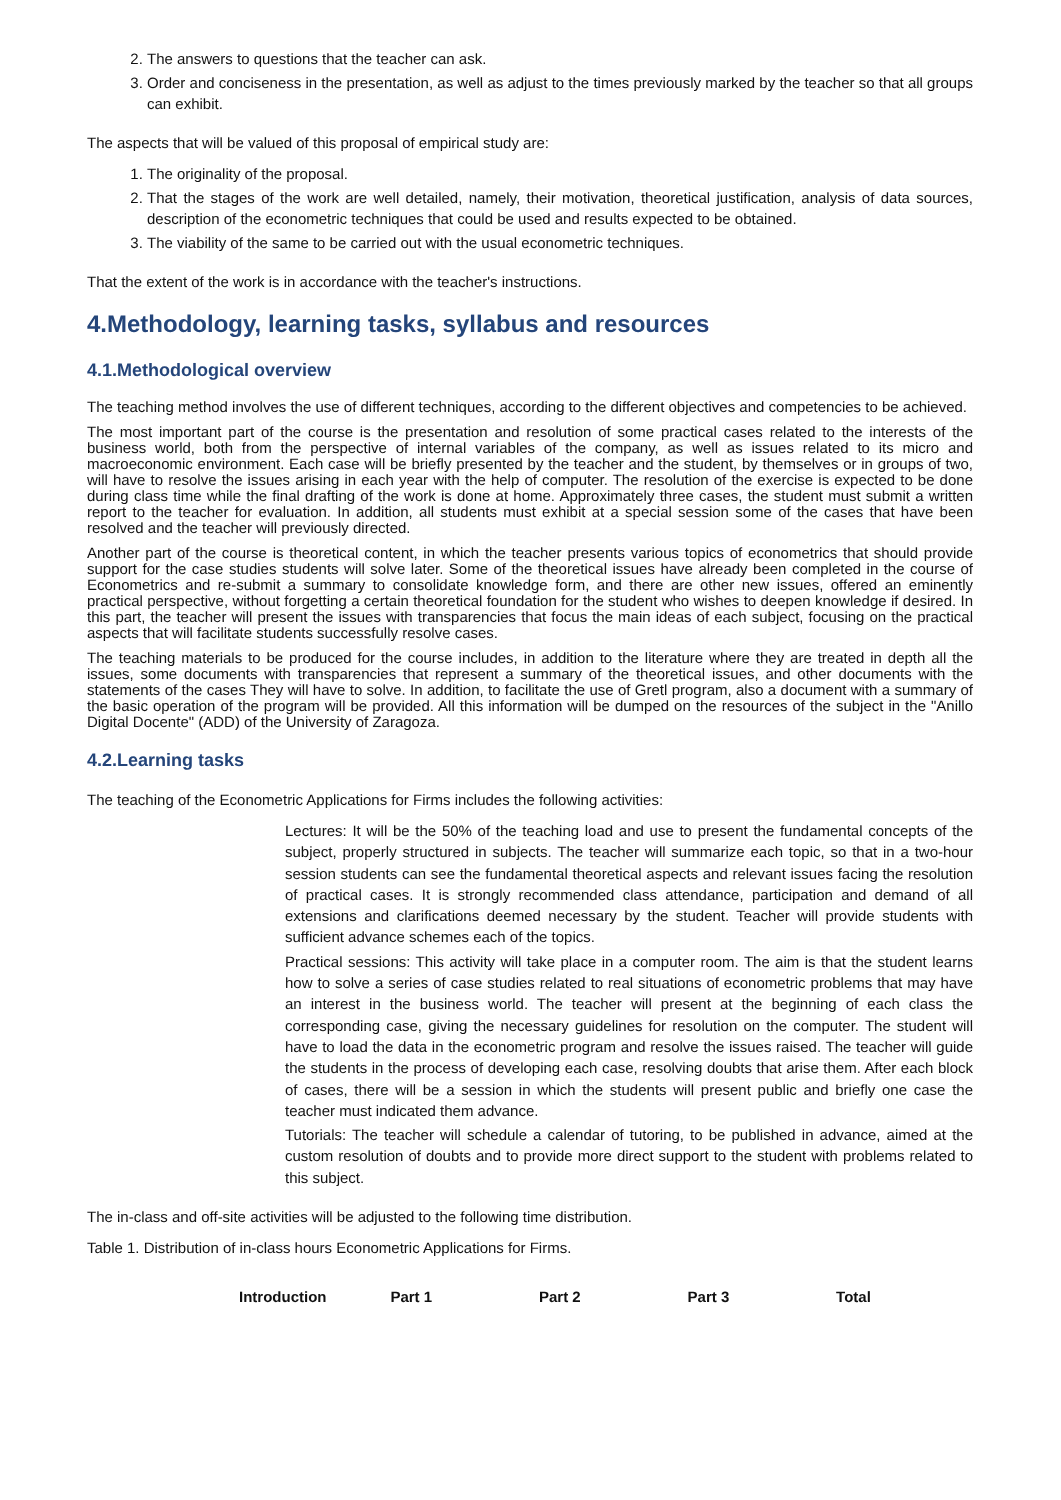2. The answers to questions that the teacher can ask.
3. Order and conciseness in the presentation, as well as adjust to the times previously marked by the teacher so that all groups can exhibit.
The aspects that will be valued of this proposal of empirical study are:
1. The originality of the proposal.
2. That the stages of the work are well detailed, namely, their motivation, theoretical justification, analysis of data sources, description of the econometric techniques that could be used and results expected to be obtained.
3. The viability of the same to be carried out with the usual econometric techniques.
That the extent of the work is in accordance with the teacher's instructions.
4.Methodology, learning tasks, syllabus and resources
4.1.Methodological overview
The teaching method involves the use of different techniques, according to the different objectives and competencies to be achieved.
The most important part of the course is the presentation and resolution of some practical cases related to the interests of the business world, both from the perspective of internal variables of the company, as well as issues related to its micro and macroeconomic environment. Each case will be briefly presented by the teacher and the student, by themselves or in groups of two, will have to resolve the issues arising in each year with the help of computer. The resolution of the exercise is expected to be done during class time while the final drafting of the work is done at home. Approximately three cases, the student must submit a written report to the teacher for evaluation. In addition, all students must exhibit at a special session some of the cases that have been resolved and the teacher will previously directed.
Another part of the course is theoretical content, in which the teacher presents various topics of econometrics that should provide support for the case studies students will solve later. Some of the theoretical issues have already been completed in the course of Econometrics and re-submit a summary to consolidate knowledge form, and there are other new issues, offered an eminently practical perspective, without forgetting a certain theoretical foundation for the student who wishes to deepen knowledge if desired. In this part, the teacher will present the issues with transparencies that focus the main ideas of each subject, focusing on the practical aspects that will facilitate students successfully resolve cases.
The teaching materials to be produced for the course includes, in addition to the literature where they are treated in depth all the issues, some documents with transparencies that represent a summary of the theoretical issues, and other documents with the statements of the cases They will have to solve. In addition, to facilitate the use of Gretl program, also a document with a summary of the basic operation of the program will be provided. All this information will be dumped on the resources of the subject in the "Anillo Digital Docente" (ADD) of the University of Zaragoza.
4.2.Learning tasks
The teaching of the Econometric Applications for Firms includes the following activities:
Lectures: It will be the 50% of the teaching load and use to present the fundamental concepts of the subject, properly structured in subjects. The teacher will summarize each topic, so that in a two-hour session students can see the fundamental theoretical aspects and relevant issues facing the resolution of practical cases. It is strongly recommended class attendance, participation and demand of all extensions and clarifications deemed necessary by the student. Teacher will provide students with sufficient advance schemes each of the topics.
Practical sessions: This activity will take place in a computer room. The aim is that the student learns how to solve a series of case studies related to real situations of econometric problems that may have an interest in the business world. The teacher will present at the beginning of each class the corresponding case, giving the necessary guidelines for resolution on the computer. The student will have to load the data in the econometric program and resolve the issues raised. The teacher will guide the students in the process of developing each case, resolving doubts that arise them. After each block of cases, there will be a session in which the students will present public and briefly one case the teacher must indicated them advance.
Tutorials: The teacher will schedule a calendar of tutoring, to be published in advance, aimed at the custom resolution of doubts and to provide more direct support to the student with problems related to this subject.
The in-class and off-site activities will be adjusted to the following time distribution.
Table 1. Distribution of in-class hours Econometric Applications for Firms.
| Introduction | Part 1 | Part 2 | Part 3 | Total |
| --- | --- | --- | --- | --- |